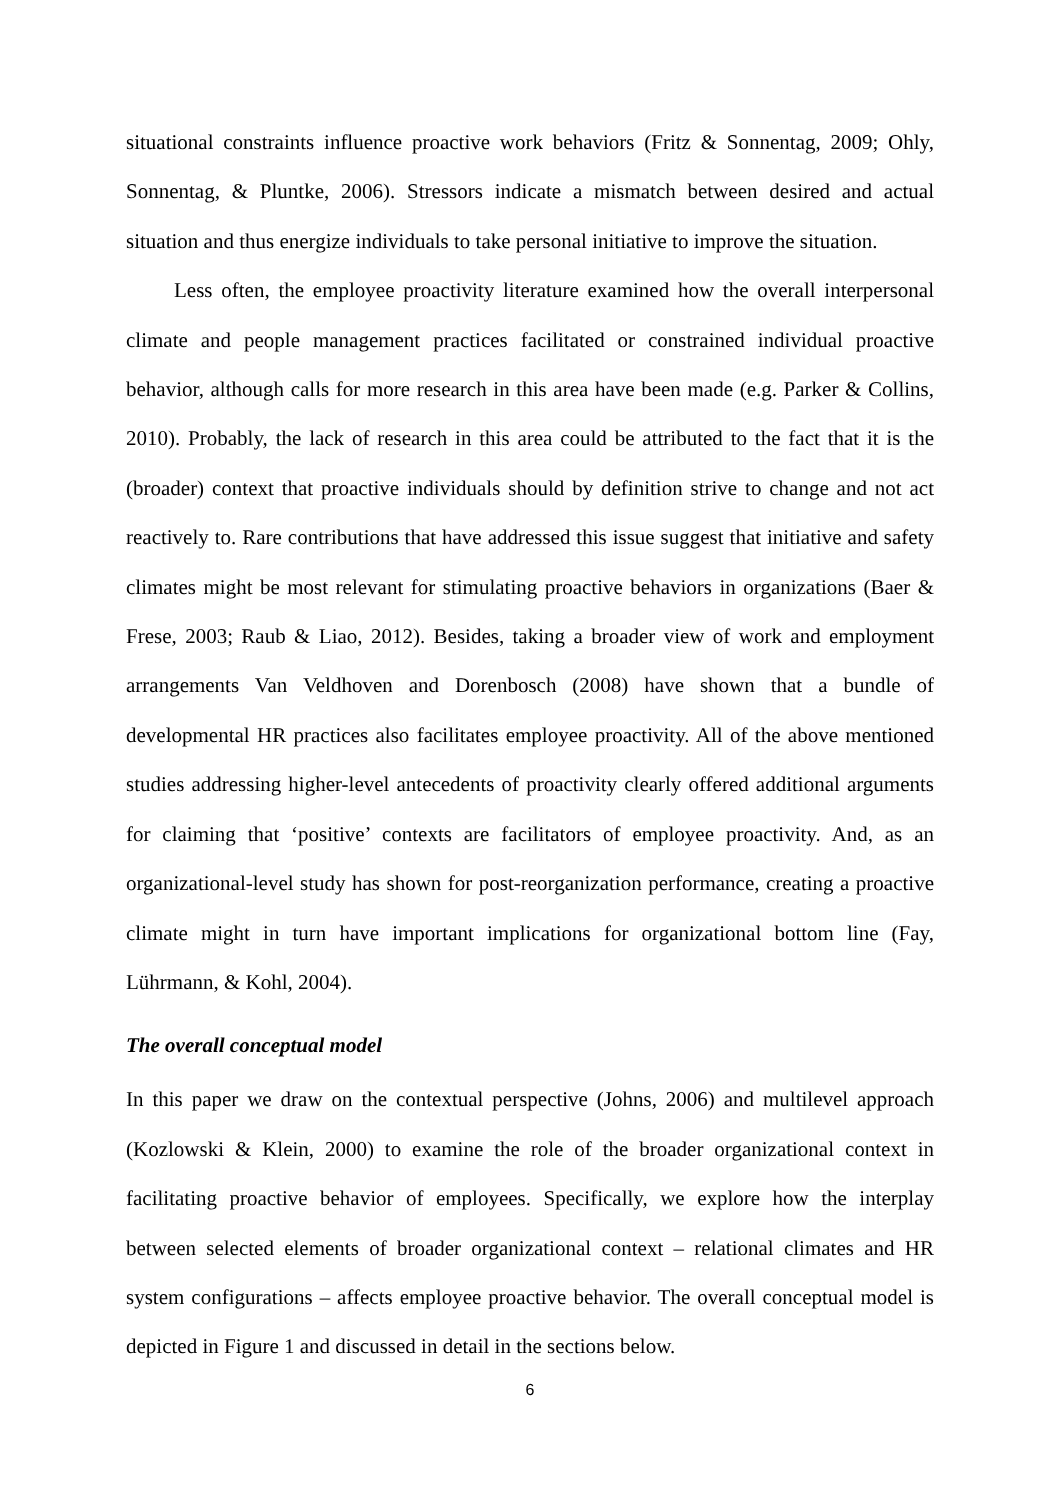situational constraints influence proactive work behaviors (Fritz & Sonnentag, 2009; Ohly, Sonnentag, & Pluntke, 2006). Stressors indicate a mismatch between desired and actual situation and thus energize individuals to take personal initiative to improve the situation.
Less often, the employee proactivity literature examined how the overall interpersonal climate and people management practices facilitated or constrained individual proactive behavior, although calls for more research in this area have been made (e.g. Parker & Collins, 2010). Probably, the lack of research in this area could be attributed to the fact that it is the (broader) context that proactive individuals should by definition strive to change and not act reactively to. Rare contributions that have addressed this issue suggest that initiative and safety climates might be most relevant for stimulating proactive behaviors in organizations (Baer & Frese, 2003; Raub & Liao, 2012). Besides, taking a broader view of work and employment arrangements Van Veldhoven and Dorenbosch (2008) have shown that a bundle of developmental HR practices also facilitates employee proactivity. All of the above mentioned studies addressing higher-level antecedents of proactivity clearly offered additional arguments for claiming that ‘positive’ contexts are facilitators of employee proactivity. And, as an organizational-level study has shown for post-reorganization performance, creating a proactive climate might in turn have important implications for organizational bottom line (Fay, Lührmann, & Kohl, 2004).
The overall conceptual model
In this paper we draw on the contextual perspective (Johns, 2006) and multilevel approach (Kozlowski & Klein, 2000) to examine the role of the broader organizational context in facilitating proactive behavior of employees. Specifically, we explore how the interplay between selected elements of broader organizational context – relational climates and HR system configurations – affects employee proactive behavior. The overall conceptual model is depicted in Figure 1 and discussed in detail in the sections below.
6